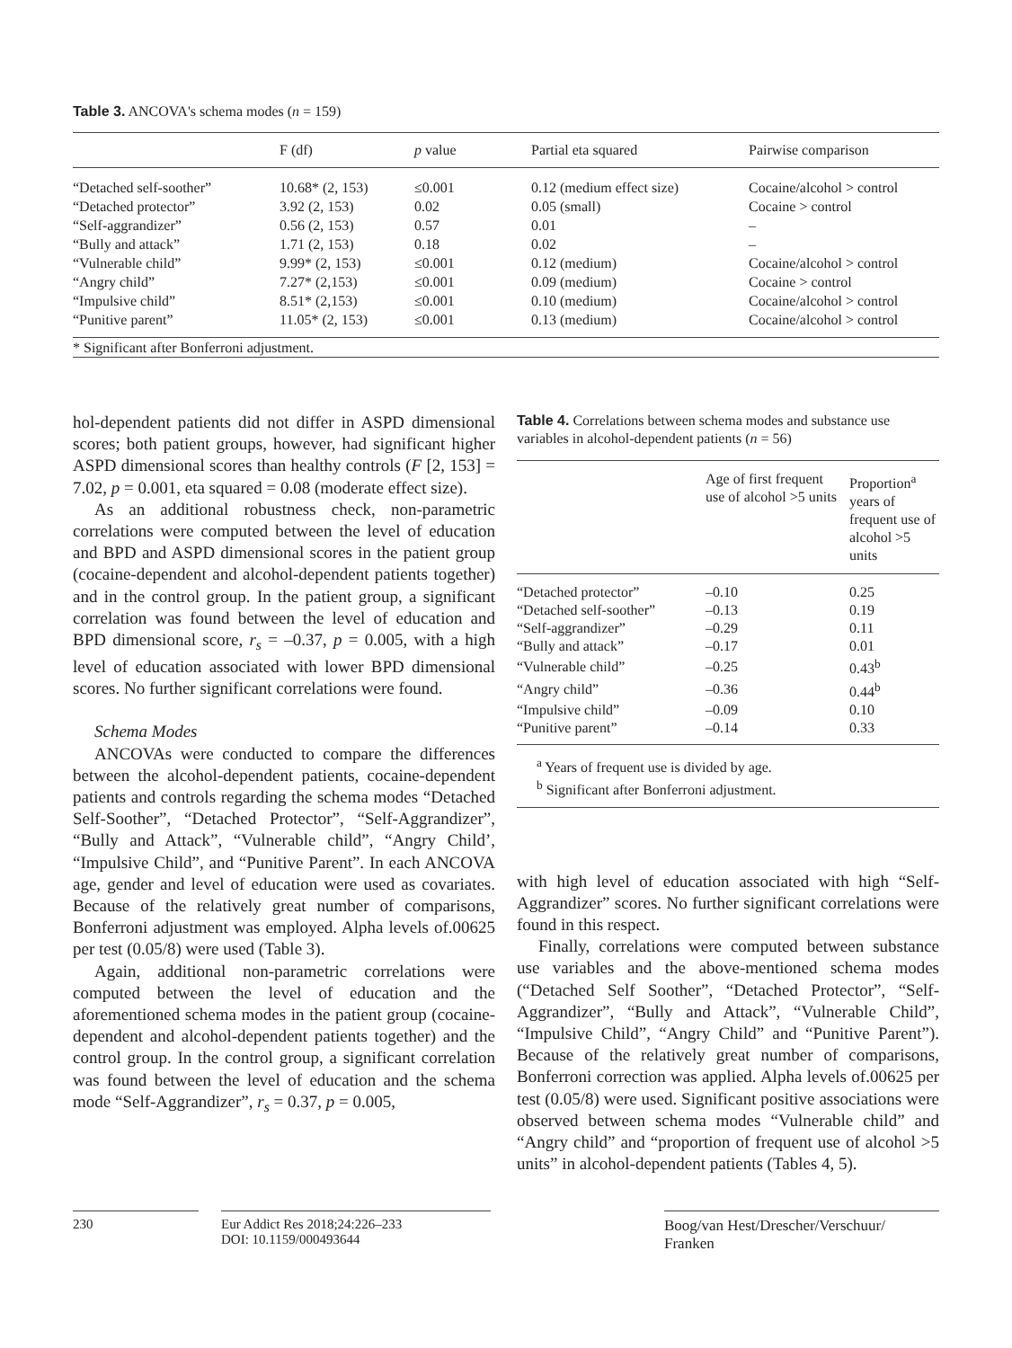Table 3. ANCOVA's schema modes (n = 159)
| | F (df) | p value | Partial eta squared | Pairwise comparison |
| --- | --- | --- | --- | --- |
| “Detached self-soother” | 10.68* (2, 153) | ≤0.001 | 0.12 (medium effect size) | Cocaine/alcohol > control |
| “Detached protector” | 3.92 (2, 153) | 0.02 | 0.05 (small) | Cocaine > control |
| “Self-aggrandizer” | 0.56 (2, 153) | 0.57 | 0.01 | – |
| “Bully and attack” | 1.71 (2, 153) | 0.18 | 0.02 | – |
| “Vulnerable child” | 9.99* (2, 153) | ≤0.001 | 0.12 (medium) | Cocaine/alcohol > control |
| “Angry child” | 7.27* (2,153) | ≤0.001 | 0.09 (medium) | Cocaine > control |
| “Impulsive child” | 8.51* (2,153) | ≤0.001 | 0.10 (medium) | Cocaine/alcohol > control |
| “Punitive parent” | 11.05* (2, 153) | ≤0.001 | 0.13 (medium) | Cocaine/alcohol > control |
| * Significant after Bonferroni adjustment. | | | | |
hol-dependent patients did not differ in ASPD dimensional scores; both patient groups, however, had significant higher ASPD dimensional scores than healthy controls (F [2, 153] = 7.02, p = 0.001, eta squared = 0.08 (moderate effect size).
As an additional robustness check, non-parametric correlations were computed between the level of education and BPD and ASPD dimensional scores in the patient group (cocaine-dependent and alcohol-dependent patients together) and in the control group. In the patient group, a significant correlation was found between the level of education and BPD dimensional score, r<sub>s</sub> = –0.37, p = 0.005, with a high level of education associated with lower BPD dimensional scores. No further significant correlations were found.
Schema Modes
ANCOVAs were conducted to compare the differences between the alcohol-dependent patients, cocaine-dependent patients and controls regarding the schema modes “Detached Self-Soother”, “Detached Protector”, “Self-Aggrandizer”, “Bully and Attack”, “Vulnerable child”, “Angry Child’, “Impulsive Child”, and “Punitive Parent”. In each ANCOVA age, gender and level of education were used as covariates. Because of the relatively great number of comparisons, Bonferroni adjustment was employed. Alpha levels of.00625 per test (0.05/8) were used (Table 3).
Again, additional non-parametric correlations were computed between the level of education and the aforementioned schema modes in the patient group (cocaine-dependent and alcohol-dependent patients together) and the control group. In the control group, a significant correlation was found between the level of education and the schema mode “Self-Aggrandizer”, r<sub>s</sub> = 0.37, p = 0.005,
Table 4. Correlations between schema modes and substance use variables in alcohol-dependent patients (n = 56)
| | Age of first frequent use of alcohol >5 units | Proportion<sup>a</sup> years of frequent use of alcohol >5 units |
| --- | --- | --- |
| “Detached protector” | –0.10 | 0.25 |
| “Detached self-soother” | –0.13 | 0.19 |
| “Self-aggrandizer” | –0.29 | 0.11 |
| “Bully and attack” | –0.17 | 0.01 |
| “Vulnerable child” | –0.25 | 0.43<sup>b</sup> |
| “Angry child” | –0.36 | 0.44<sup>b</sup> |
| “Impulsive child” | –0.09 | 0.10 |
| “Punitive parent” | –0.14 | 0.33 |
| <sup>a</sup> Years of frequent use is divided by age. <sup>b</sup> Significant after Bonferroni adjustment. | | |
with high level of education associated with high “Self-Aggrandizer” scores. No further significant correlations were found in this respect.
Finally, correlations were computed between substance use variables and the above-mentioned schema modes (“Detached Self Soother”, “Detached Protector”, “Self-Aggrandizer”, “Bully and Attack”, “Vulnerable Child”, “Impulsive Child”, “Angry Child” and “Punitive Parent”). Because of the relatively great number of comparisons, Bonferroni correction was applied. Alpha levels of.00625 per test (0.05/8) were used. Significant positive associations were observed between schema modes “Vulnerable child” and “Angry child” and “proportion of frequent use of alcohol >5 units” in alcohol-dependent patients (Tables 4, 5).
230 Eur Addict Res 2018;24:226–233
DOI: 10.1159/000493644
Boog/van Hest/Drescher/Verschuur/
Franken